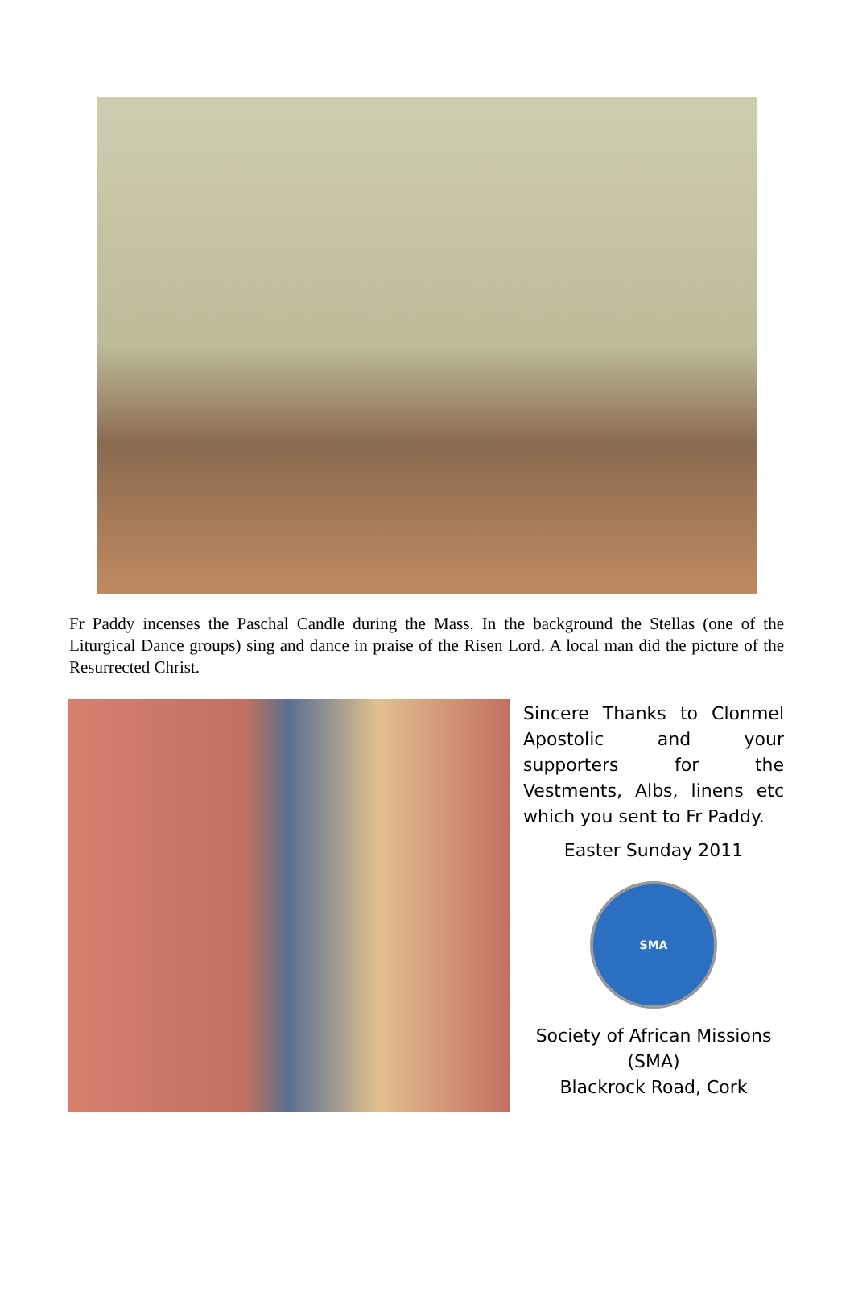Fr Paddy incenses the Paschal Candle during the Mass. In the background the Stellas (one of the Liturgical Dance groups) sing and dance in praise of the Risen Lord. A local man did the picture of the Resurrected Christ.
Sincere Thanks to Clonmel Apostolic and your supporters for the Vestments, Albs, linens etc which you sent to Fr Paddy.
Easter Sunday 2011
SMA
Society of African Missions
(SMA)
Blackrock Road, Cork